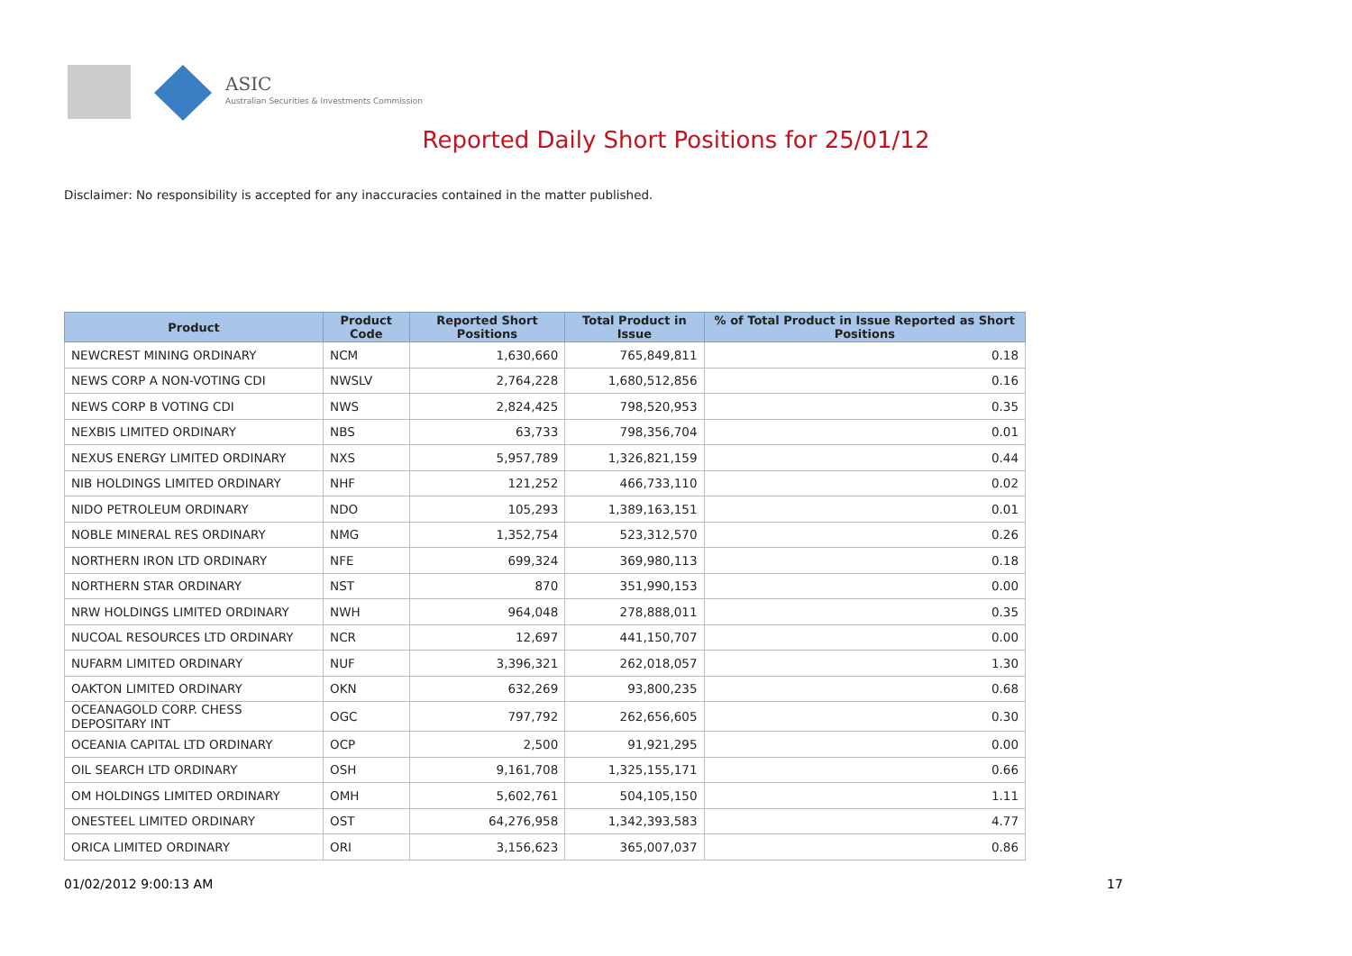ASIC
Australian Securities & Investments Commission
Reported Daily Short Positions for 25/01/12
Disclaimer: No responsibility is accepted for any inaccuracies contained in the matter published.
| Product | Product Code | Reported Short Positions | Total Product in Issue | % of Total Product in Issue Reported as Short Positions |
| --- | --- | --- | --- | --- |
| NEWCREST MINING ORDINARY | NCM | 1,630,660 | 765,849,811 | 0.18 |
| NEWS CORP A NON-VOTING CDI | NWSLV | 2,764,228 | 1,680,512,856 | 0.16 |
| NEWS CORP B VOTING CDI | NWS | 2,824,425 | 798,520,953 | 0.35 |
| NEXBIS LIMITED ORDINARY | NBS | 63,733 | 798,356,704 | 0.01 |
| NEXUS ENERGY LIMITED ORDINARY | NXS | 5,957,789 | 1,326,821,159 | 0.44 |
| NIB HOLDINGS LIMITED ORDINARY | NHF | 121,252 | 466,733,110 | 0.02 |
| NIDO PETROLEUM ORDINARY | NDO | 105,293 | 1,389,163,151 | 0.01 |
| NOBLE MINERAL RES ORDINARY | NMG | 1,352,754 | 523,312,570 | 0.26 |
| NORTHERN IRON LTD ORDINARY | NFE | 699,324 | 369,980,113 | 0.18 |
| NORTHERN STAR ORDINARY | NST | 870 | 351,990,153 | 0.00 |
| NRW HOLDINGS LIMITED ORDINARY | NWH | 964,048 | 278,888,011 | 0.35 |
| NUCOAL RESOURCES LTD ORDINARY | NCR | 12,697 | 441,150,707 | 0.00 |
| NUFARM LIMITED ORDINARY | NUF | 3,396,321 | 262,018,057 | 1.30 |
| OAKTON LIMITED ORDINARY | OKN | 632,269 | 93,800,235 | 0.68 |
| OCEANAGOLD CORP. CHESS DEPOSITARY INT | OGC | 797,792 | 262,656,605 | 0.30 |
| OCEANIA CAPITAL LTD ORDINARY | OCP | 2,500 | 91,921,295 | 0.00 |
| OIL SEARCH LTD ORDINARY | OSH | 9,161,708 | 1,325,155,171 | 0.66 |
| OM HOLDINGS LIMITED ORDINARY | OMH | 5,602,761 | 504,105,150 | 1.11 |
| ONESTEEL LIMITED ORDINARY | OST | 64,276,958 | 1,342,393,583 | 4.77 |
| ORICA LIMITED ORDINARY | ORI | 3,156,623 | 365,007,037 | 0.86 |
01/02/2012 9:00:13 AM 17